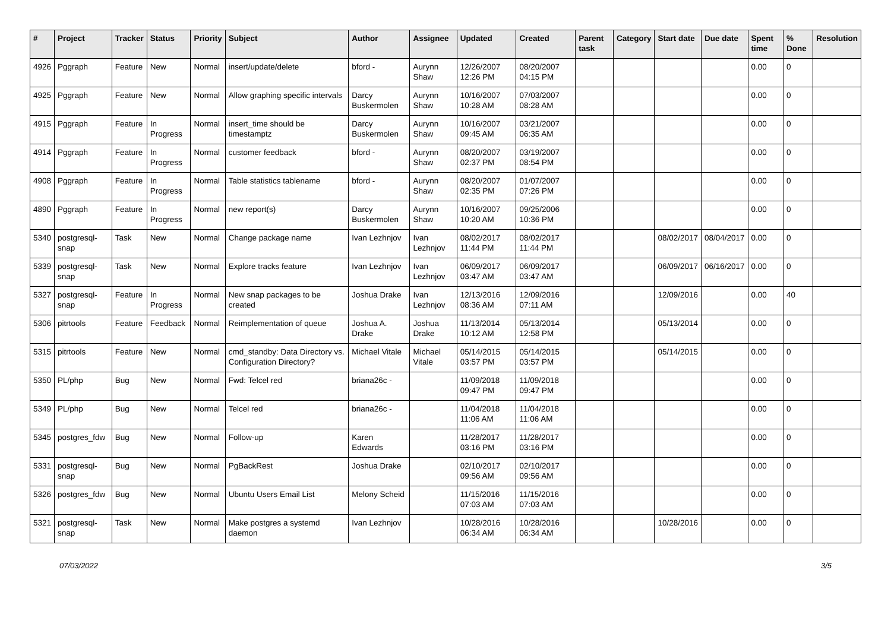| # | Project | Tracker | Status | Priority | Subject | Author | Assignee | Updated | Created | Parent task | Category | Start date | Due date | Spent time | % Done | Resolution |
| --- | --- | --- | --- | --- | --- | --- | --- | --- | --- | --- | --- | --- | --- | --- | --- | --- |
| 4926 | Pggraph | Feature | New | Normal | insert/update/delete | bford - | Aurynn Shaw | 12/26/2007 12:26 PM | 08/20/2007 04:15 PM | | | | | 0.00 | 0 | |
| 4925 | Pggraph | Feature | New | Normal | Allow graphing specific intervals | Darcy Buskermolen | Aurynn Shaw | 10/16/2007 10:28 AM | 07/03/2007 08:28 AM | | | | | 0.00 | 0 | |
| 4915 | Pggraph | Feature | In Progress | Normal | insert_time should be timestamptz | Darcy Buskermolen | Aurynn Shaw | 10/16/2007 09:45 AM | 03/21/2007 06:35 AM | | | | | 0.00 | 0 | |
| 4914 | Pggraph | Feature | In Progress | Normal | customer feedback | bford - | Aurynn Shaw | 08/20/2007 02:37 PM | 03/19/2007 08:54 PM | | | | | 0.00 | 0 | |
| 4908 | Pggraph | Feature | In Progress | Normal | Table statistics tablename | bford - | Aurynn Shaw | 08/20/2007 02:35 PM | 01/07/2007 07:26 PM | | | | | 0.00 | 0 | |
| 4890 | Pggraph | Feature | In Progress | Normal | new report(s) | Darcy Buskermolen | Aurynn Shaw | 10/16/2007 10:20 AM | 09/25/2006 10:36 PM | | | | | 0.00 | 0 | |
| 5340 | postgresql-snap | Task | New | Normal | Change package name | Ivan Lezhnjov | Ivan Lezhnjov | 08/02/2017 11:44 PM | 08/02/2017 11:44 PM | | | 08/02/2017 | 08/04/2017 | 0.00 | 0 | |
| 5339 | postgresql-snap | Task | New | Normal | Explore tracks feature | Ivan Lezhnjov | Ivan Lezhnjov | 06/09/2017 03:47 AM | 06/09/2017 03:47 AM | | | 06/09/2017 | 06/16/2017 | 0.00 | 0 | |
| 5327 | postgresql-snap | Feature | In Progress | Normal | New snap packages to be created | Joshua Drake | Ivan Lezhnjov | 12/13/2016 08:36 AM | 12/09/2016 07:11 AM | | | 12/09/2016 | | 0.00 | 40 | |
| 5306 | pitrtools | Feature | Feedback | Normal | Reimplementation of queue | Joshua A. Drake | Joshua Drake | 11/13/2014 10:12 AM | 05/13/2014 12:58 PM | | | 05/13/2014 | | 0.00 | 0 | |
| 5315 | pitrtools | Feature | New | Normal | cmd_standby: Data Directory vs. Configuration Directory? | Michael Vitale | Michael Vitale | 05/14/2015 03:57 PM | 05/14/2015 03:57 PM | | | 05/14/2015 | | 0.00 | 0 | |
| 5350 | PL/php | Bug | New | Normal | Fwd: Telcel red | briana26c - | | 11/09/2018 09:47 PM | 11/09/2018 09:47 PM | | | | | 0.00 | 0 | |
| 5349 | PL/php | Bug | New | Normal | Telcel red | briana26c - | | 11/04/2018 11:06 AM | 11/04/2018 11:06 AM | | | | | 0.00 | 0 | |
| 5345 | postgres_fdw | Bug | New | Normal | Follow-up | Karen Edwards | | 11/28/2017 03:16 PM | 11/28/2017 03:16 PM | | | | | 0.00 | 0 | |
| 5331 | postgresql-snap | Bug | New | Normal | PgBackRest | Joshua Drake | | 02/10/2017 09:56 AM | 02/10/2017 09:56 AM | | | | | 0.00 | 0 | |
| 5326 | postgres_fdw | Bug | New | Normal | Ubuntu Users Email List | Melony Scheid | | 11/15/2016 07:03 AM | 11/15/2016 07:03 AM | | | | | 0.00 | 0 | |
| 5321 | postgresql-snap | Task | New | Normal | Make postgres a systemd daemon | Ivan Lezhnjov | | 10/28/2016 06:34 AM | 10/28/2016 06:34 AM | | | 10/28/2016 | | 0.00 | 0 | |
07/03/2022 3/5